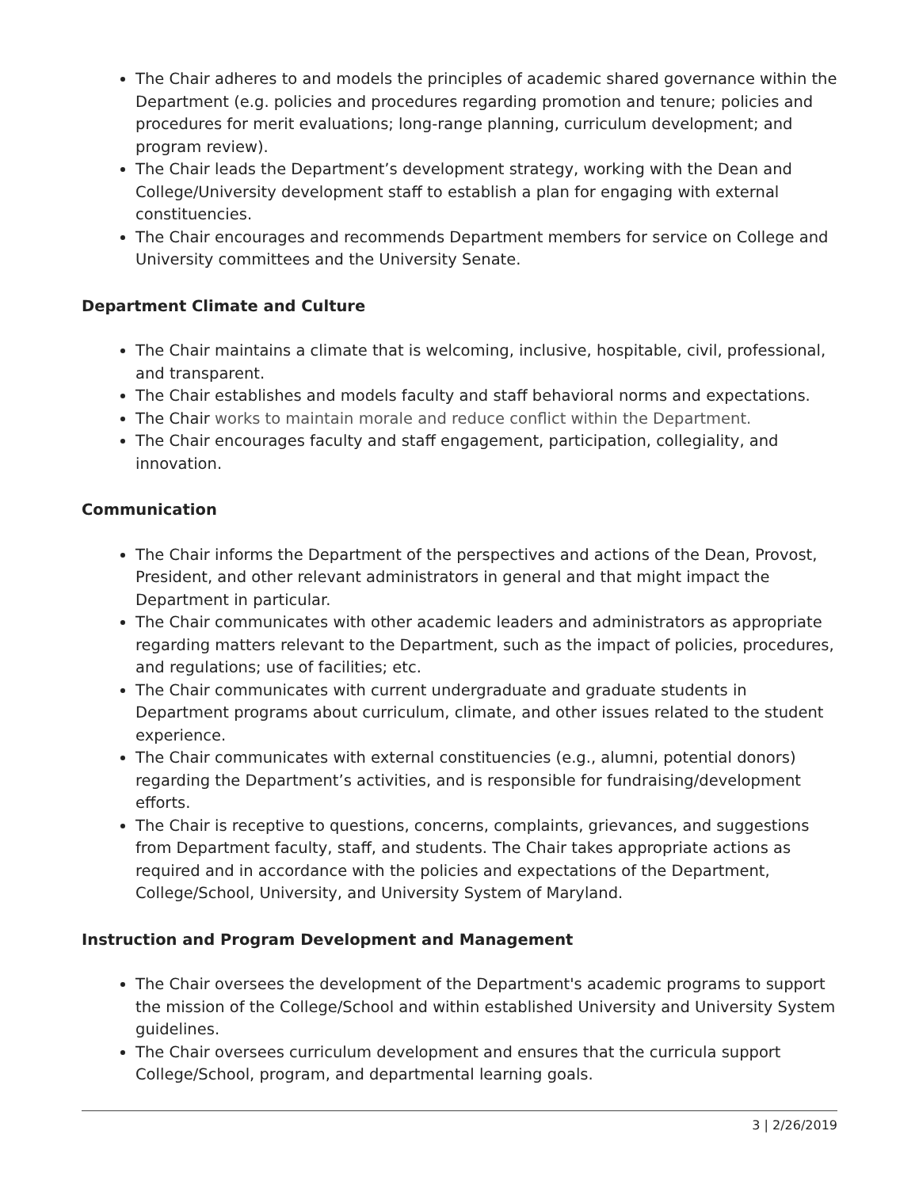The Chair adheres to and models the principles of academic shared governance within the Department (e.g. policies and procedures regarding promotion and tenure; policies and procedures for merit evaluations; long-range planning, curriculum development; and program review).
The Chair leads the Department’s development strategy, working with the Dean and College/University development staff to establish a plan for engaging with external constituencies.
The Chair encourages and recommends Department members for service on College and University committees and the University Senate.
Department Climate and Culture
The Chair maintains a climate that is welcoming, inclusive, hospitable, civil, professional, and transparent.
The Chair establishes and models faculty and staff behavioral norms and expectations.
The Chair works to maintain morale and reduce conflict within the Department.
The Chair encourages faculty and staff engagement, participation, collegiality, and innovation.
Communication
The Chair informs the Department of the perspectives and actions of the Dean, Provost, President, and other relevant administrators in general and that might impact the Department in particular.
The Chair communicates with other academic leaders and administrators as appropriate regarding matters relevant to the Department, such as the impact of policies, procedures, and regulations; use of facilities; etc.
The Chair communicates with current undergraduate and graduate students in Department programs about curriculum, climate, and other issues related to the student experience.
The Chair communicates with external constituencies (e.g., alumni, potential donors) regarding the Department’s activities, and is responsible for fundraising/development efforts.
The Chair is receptive to questions, concerns, complaints, grievances, and suggestions from Department faculty, staff, and students. The Chair takes appropriate actions as required and in accordance with the policies and expectations of the Department, College/School, University, and University System of Maryland.
Instruction and Program Development and Management
The Chair oversees the development of the Department's academic programs to support the mission of the College/School and within established University and University System guidelines.
The Chair oversees curriculum development and ensures that the curricula support College/School, program, and departmental learning goals.
3 | 2/26/2019